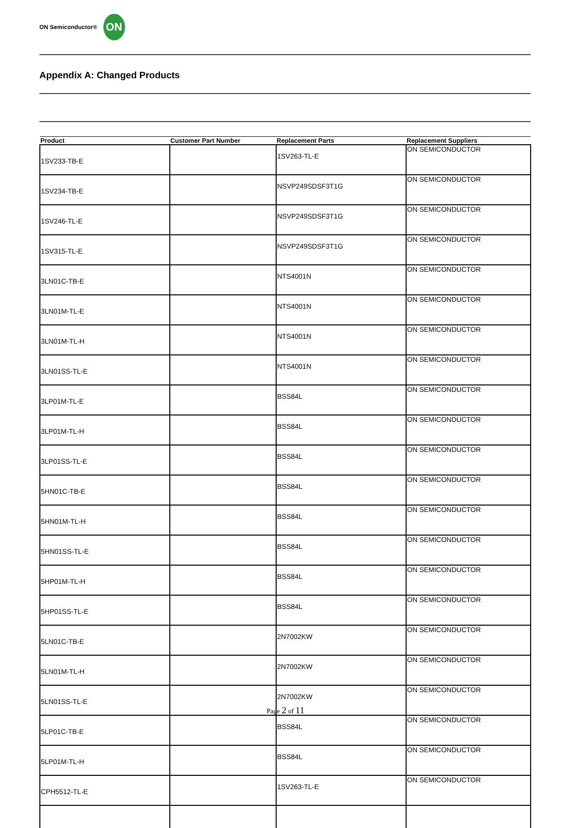ON Semiconductor®
ON
Appendix A: Changed Products
| Product | Customer Part Number | Replacement Parts | Replacement Suppliers |
| --- | --- | --- | --- |
| 1SV233-TB-E | | 1SV263-TL-E | ON SEMICONDUCTOR |
| 1SV234-TB-E | | NSVP249SDSF3T1G | ON SEMICONDUCTOR |
| 1SV246-TL-E | | NSVP249SDSF3T1G | ON SEMICONDUCTOR |
| 1SV315-TL-E | | NSVP249SDSF3T1G | ON SEMICONDUCTOR |
| 3LN01C-TB-E | | NTS4001N | ON SEMICONDUCTOR |
| 3LN01M-TL-E | | NTS4001N | ON SEMICONDUCTOR |
| 3LN01M-TL-H | | NTS4001N | ON SEMICONDUCTOR |
| 3LN01SS-TL-E | | NTS4001N | ON SEMICONDUCTOR |
| 3LP01M-TL-E | | BSS84L | ON SEMICONDUCTOR |
| 3LP01M-TL-H | | BSS84L | ON SEMICONDUCTOR |
| 3LP01SS-TL-E | | BSS84L | ON SEMICONDUCTOR |
| 5HN01C-TB-E | | BSS84L | ON SEMICONDUCTOR |
| 5HN01M-TL-H | | BSS84L | ON SEMICONDUCTOR |
| 5HN01SS-TL-E | | BSS84L | ON SEMICONDUCTOR |
| 5HP01M-TL-H | | BSS84L | ON SEMICONDUCTOR |
| 5HP01SS-TL-E | | BSS84L | ON SEMICONDUCTOR |
| 5LN01C-TB-E | | 2N7002KW | ON SEMICONDUCTOR |
| 5LN01M-TL-H | | 2N7002KW | ON SEMICONDUCTOR |
| 5LN01SS-TL-E | | 2N7002KW | ON SEMICONDUCTOR |
| 5LP01C-TB-E | | BSS84L | ON SEMICONDUCTOR |
| 5LP01M-TL-H | | BSS84L | ON SEMICONDUCTOR |
| CPH5512-TL-E | | 1SV263-TL-E | ON SEMICONDUCTOR |
Page 2 of 11